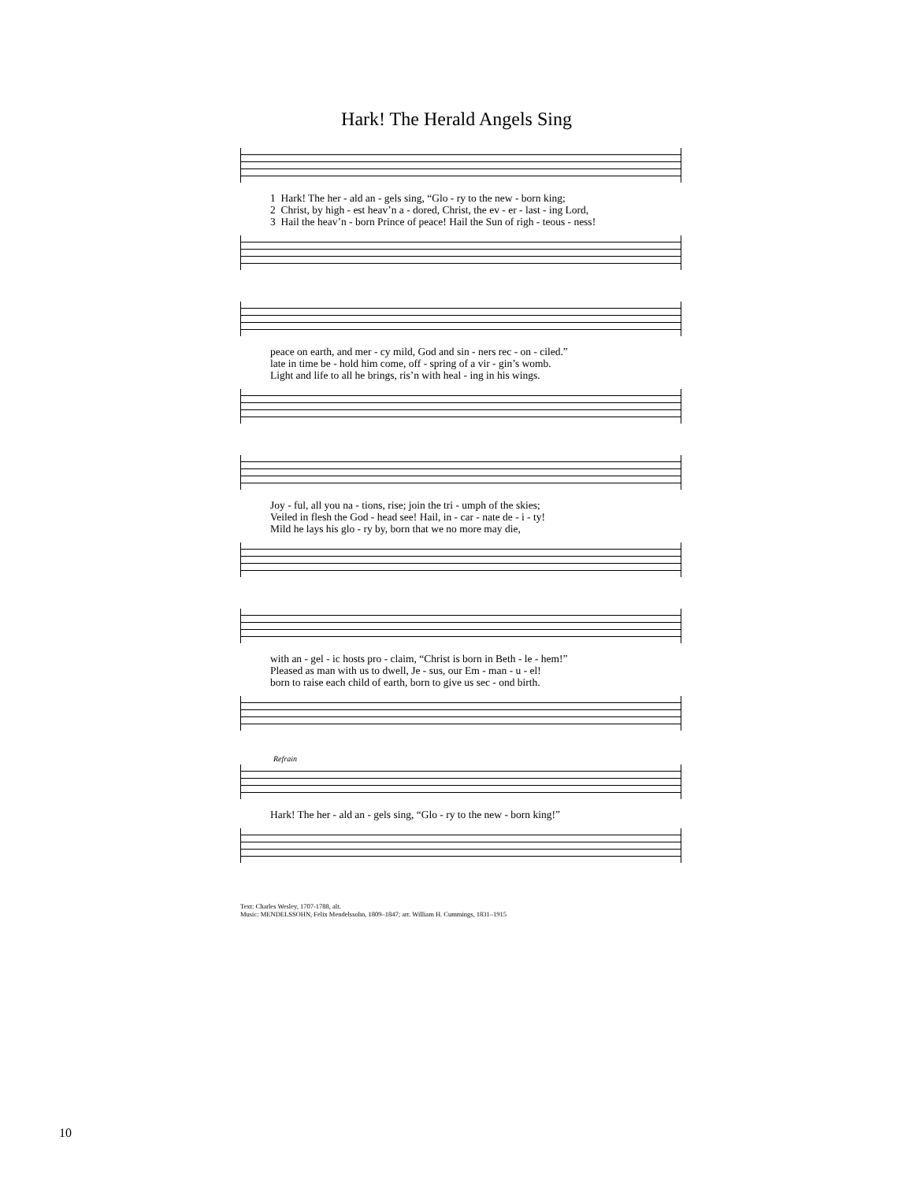Hark! The Herald Angels Sing
1 Hark! The her - ald an - gels sing, “Glo - ry to the new - born king;
2 Christ, by high - est heav’n a - dored, Christ, the ev - er - last - ing Lord,
3 Hail the heav’n - born Prince of peace! Hail the Sun of righ - teous - ness!
peace on earth, and mer - cy mild, God and sin - ners rec - on - ciled.”
late in time be - hold him come, off - spring of a vir - gin’s womb.
Light and life to all he brings, ris’n with heal - ing in his wings.
Joy - ful, all you na - tions, rise; join the tri - umph of the skies;
Veiled in flesh the God - head see! Hail, in - car - nate de - i - ty!
Mild he lays his glo - ry by, born that we no more may die,
with an - gel - ic hosts pro - claim, “Christ is born in Beth - le - hem!”
Pleased as man with us to dwell, Je - sus, our Em - man - u - el!
born to raise each child of earth, born to give us sec - ond birth.
Refrain
Hark! The her - ald an - gels sing, “Glo - ry to the new - born king!”
Text: Charles Wesley, 1707-1788, alt.
Music: MENDELSSOHN, Felix Mendelssohn, 1809–1847; arr. William H. Cummings, 1831–1915
10